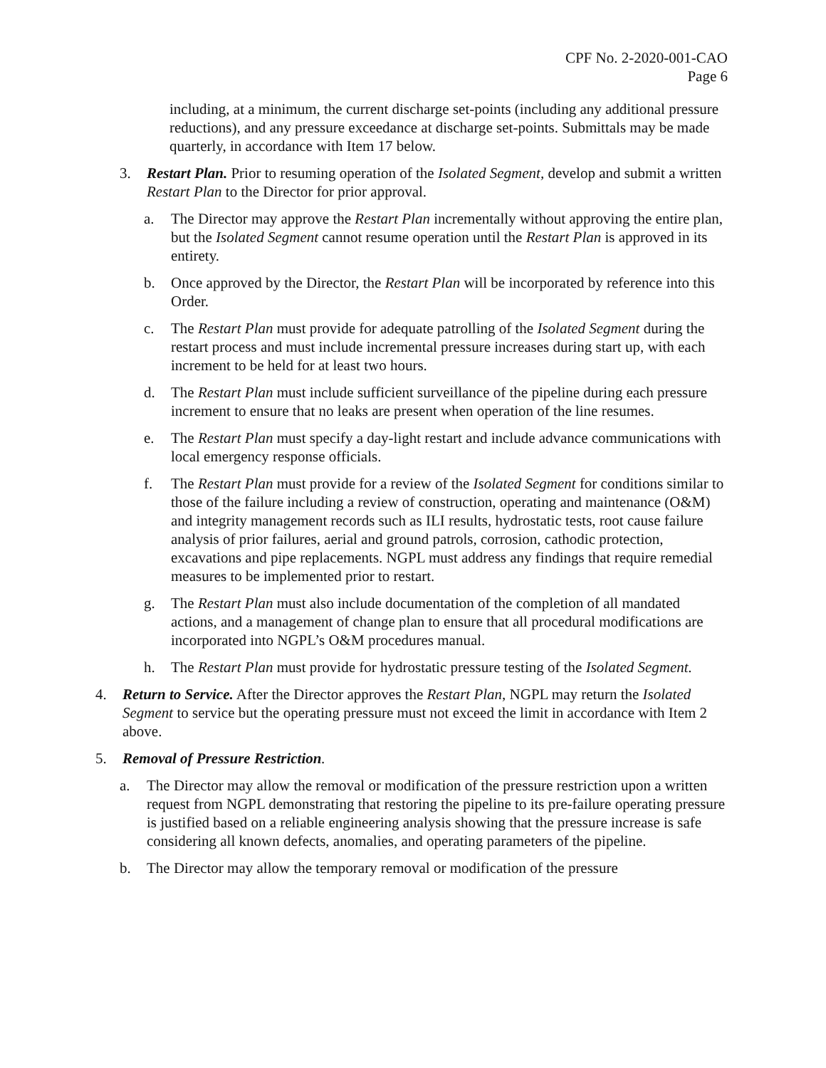CPF No. 2-2020-001-CAO
Page 6
including, at a minimum, the current discharge set-points (including any additional pressure reductions), and any pressure exceedance at discharge set-points. Submittals may be made quarterly, in accordance with Item 17 below.
3. Restart Plan. Prior to resuming operation of the Isolated Segment, develop and submit a written Restart Plan to the Director for prior approval.
a. The Director may approve the Restart Plan incrementally without approving the entire plan, but the Isolated Segment cannot resume operation until the Restart Plan is approved in its entirety.
b. Once approved by the Director, the Restart Plan will be incorporated by reference into this Order.
c. The Restart Plan must provide for adequate patrolling of the Isolated Segment during the restart process and must include incremental pressure increases during start up, with each increment to be held for at least two hours.
d. The Restart Plan must include sufficient surveillance of the pipeline during each pressure increment to ensure that no leaks are present when operation of the line resumes.
e. The Restart Plan must specify a day-light restart and include advance communications with local emergency response officials.
f. The Restart Plan must provide for a review of the Isolated Segment for conditions similar to those of the failure including a review of construction, operating and maintenance (O&M) and integrity management records such as ILI results, hydrostatic tests, root cause failure analysis of prior failures, aerial and ground patrols, corrosion, cathodic protection, excavations and pipe replacements. NGPL must address any findings that require remedial measures to be implemented prior to restart.
g. The Restart Plan must also include documentation of the completion of all mandated actions, and a management of change plan to ensure that all procedural modifications are incorporated into NGPL’s O&M procedures manual.
h. The Restart Plan must provide for hydrostatic pressure testing of the Isolated Segment.
4. Return to Service. After the Director approves the Restart Plan, NGPL may return the Isolated Segment to service but the operating pressure must not exceed the limit in accordance with Item 2 above.
5. Removal of Pressure Restriction.
a. The Director may allow the removal or modification of the pressure restriction upon a written request from NGPL demonstrating that restoring the pipeline to its pre-failure operating pressure is justified based on a reliable engineering analysis showing that the pressure increase is safe considering all known defects, anomalies, and operating parameters of the pipeline.
b. The Director may allow the temporary removal or modification of the pressure